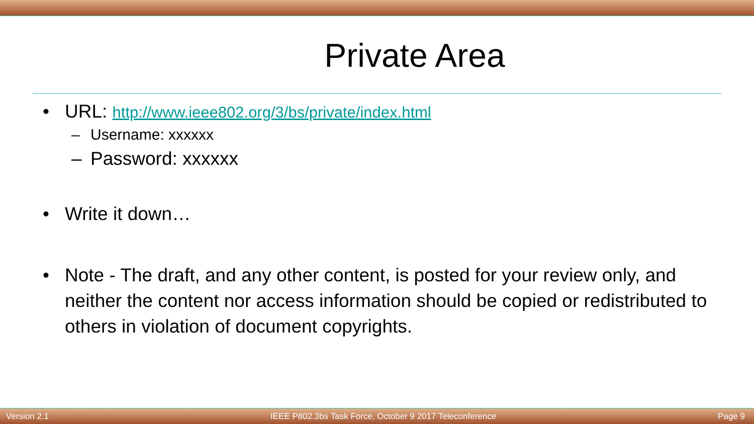Private Area
• URL: http://www.ieee802.org/3/bs/private/index.html
– Username: xxxxxx
– Password: xxxxxx
• Write it down…
• Note - The draft, and any other content, is posted for your review only, and neither the content nor access information should be copied or redistributed to others in violation of document copyrights.
Version 2.1 IEEE P802.3bs Task Force, October 9 2017 Teleconference Page 9